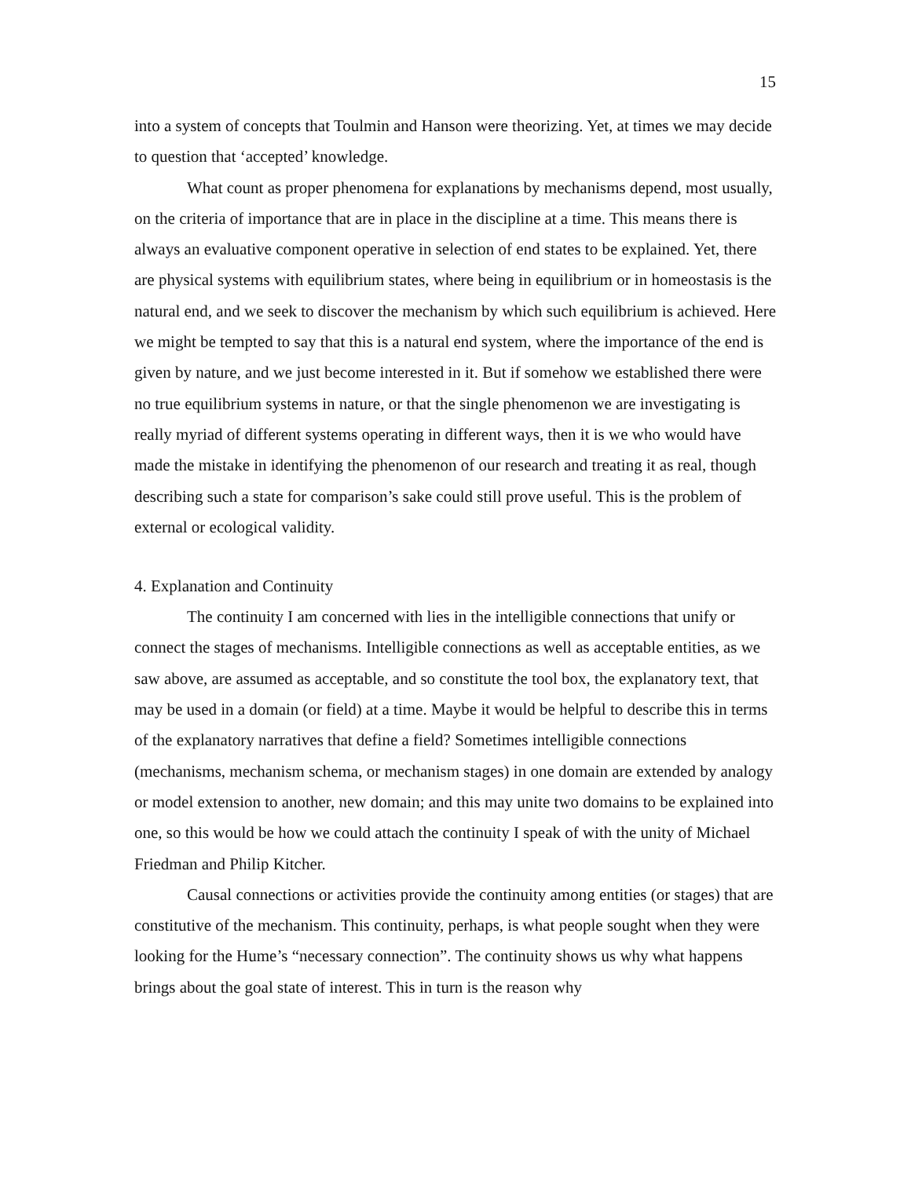15
into a system of concepts that Toulmin and Hanson were theorizing. Yet, at times we may decide to question that ‘accepted’ knowledge.
What count as proper phenomena for explanations by mechanisms depend, most usually, on the criteria of importance that are in place in the discipline at a time. This means there is always an evaluative component operative in selection of end states to be explained. Yet, there are physical systems with equilibrium states, where being in equilibrium or in homeostasis is the natural end, and we seek to discover the mechanism by which such equilibrium is achieved. Here we might be tempted to say that this is a natural end system, where the importance of the end is given by nature, and we just become interested in it. But if somehow we established there were no true equilibrium systems in nature, or that the single phenomenon we are investigating is really myriad of different systems operating in different ways, then it is we who would have made the mistake in identifying the phenomenon of our research and treating it as real, though describing such a state for comparison’s sake could still prove useful. This is the problem of external or ecological validity.
4. Explanation and Continuity
The continuity I am concerned with lies in the intelligible connections that unify or connect the stages of mechanisms. Intelligible connections as well as acceptable entities, as we saw above, are assumed as acceptable, and so constitute the tool box, the explanatory text, that may be used in a domain (or field) at a time. Maybe it would be helpful to describe this in terms of the explanatory narratives that define a field? Sometimes intelligible connections (mechanisms, mechanism schema, or mechanism stages) in one domain are extended by analogy or model extension to another, new domain; and this may unite two domains to be explained into one, so this would be how we could attach the continuity I speak of with the unity of Michael Friedman and Philip Kitcher.
Causal connections or activities provide the continuity among entities (or stages) that are constitutive of the mechanism. This continuity, perhaps, is what people sought when they were looking for the Hume’s “necessary connection”. The continuity shows us why what happens brings about the goal state of interest. This in turn is the reason why